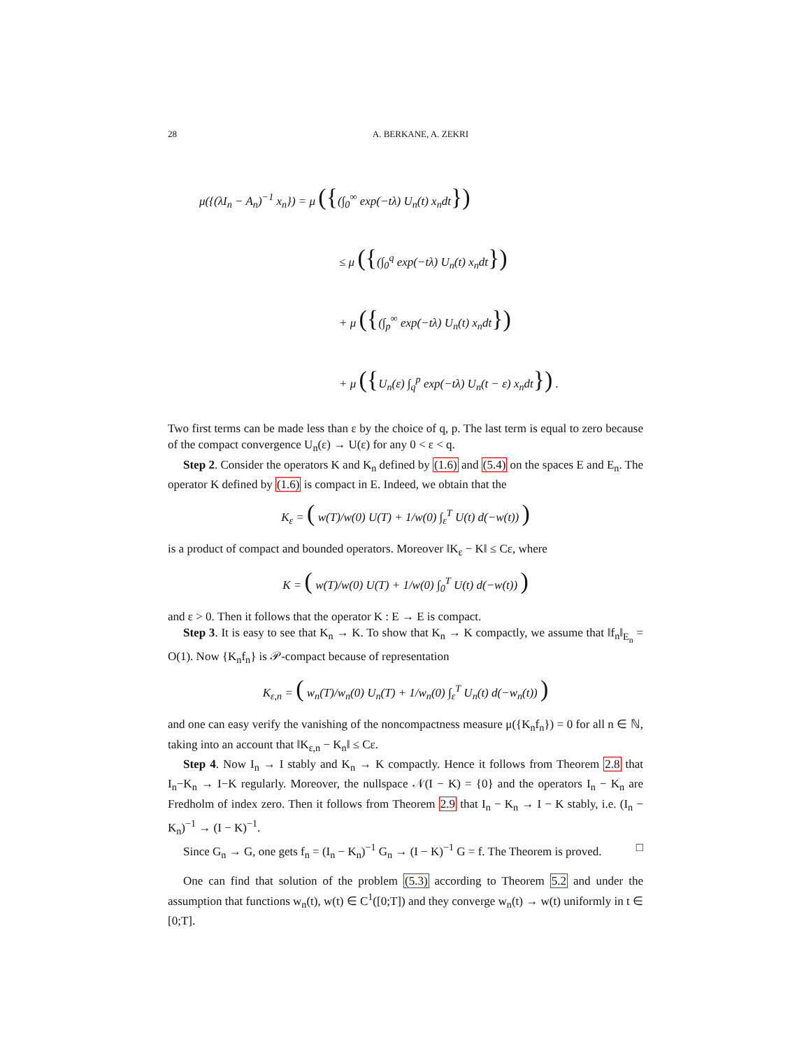28 A. BERKANE, A. ZEKRI
μ({(λI<sub>n</sub> − A<sub>n</sub>)<sup>−1</sup> x<sub>n</sub>}) = μ ({(∫<sub>0</sub><sup>∞</sup> exp(−tλ) U<sub>n</sub>(t) x<sub>n</sub>dt})
≤ μ ({(∫<sub>0</sub><sup>q</sup> exp(−tλ) U<sub>n</sub>(t) x<sub>n</sub>dt})
+ μ ({(∫<sub>p</sub><sup>∞</sup> exp(−tλ) U<sub>n</sub>(t) x<sub>n</sub>dt})
+ μ ({U<sub>n</sub>(ε) ∫<sub>q</sub><sup>p</sup> exp(−tλ) U<sub>n</sub>(t − ε) x<sub>n</sub>dt}) .
Two first terms can be made less than ε by the choice of q, p. The last term is equal to zero because of the compact convergence U<sub>n</sub>(ε) → U(ε) for any 0 < ε < q.
Step 2. Consider the operators K and K<sub>n</sub> defined by (1.6) and (5.4) on the spaces E and E<sub>n</sub>. The operator K defined by (1.6) is compact in E. Indeed, we obtain that the
K<sub>ε</sub> = ( w(T)/w(0) U(T) + 1/w(0) ∫<sub>ε</sub><sup>T</sup> U(t) d(−w(t)) )
is a product of compact and bounded operators. Moreover ‖K<sub>ε</sub> − K‖ ≤ Cε, where
K = ( w(T)/w(0) U(T) + 1/w(0) ∫<sub>0</sub><sup>T</sup> U(t) d(−w(t)) )
and ε > 0. Then it follows that the operator K : E → E is compact.
Step 3. It is easy to see that K<sub>n</sub> → K. To show that K<sub>n</sub> → K compactly, we assume that ‖f<sub>n</sub>‖<sub>E<sub>n</sub></sub> = O(1). Now {K<sub>n</sub>f<sub>n</sub>} is 𝒫-compact because of representation
K<sub>ε,n</sub> = ( w<sub>n</sub>(T)/w<sub>n</sub>(0) U<sub>n</sub>(T) + 1/w<sub>n</sub>(0) ∫<sub>ε</sub><sup>T</sup> U<sub>n</sub>(t) d(−w<sub>n</sub>(t)) )
and one can easy verify the vanishing of the noncompactness measure μ({K<sub>n</sub>f<sub>n</sub>}) = 0 for all n ∈ ℕ, taking into an account that ‖K<sub>ε,n</sub> − K<sub>n</sub>‖ ≤ Cε.
Step 4. Now I<sub>n</sub> → I stably and K<sub>n</sub> → K compactly. Hence it follows from Theorem 2.8 that I<sub>n</sub>−K<sub>n</sub> → I−K regularly. Moreover, the nullspace 𝒩(I − K) = {0} and the operators I<sub>n</sub> − K<sub>n</sub> are Fredholm of index zero. Then it follows from Theorem 2.9 that I<sub>n</sub> − K<sub>n</sub> → I − K stably, i.e. (I<sub>n</sub> − K<sub>n</sub>)<sup>−1</sup> → (I − K)<sup>−1</sup>.
Since G<sub>n</sub> → G, one gets f<sub>n</sub> = (I<sub>n</sub> − K<sub>n</sub>)<sup>−1</sup> G<sub>n</sub> → (I − K)<sup>−1</sup> G = f. The Theorem is proved. □
One can find that solution of the problem (5.3) according to Theorem 5.2 and under the assumption that functions w<sub>n</sub>(t), w(t) ∈ C<sup>1</sup>([0;T]) and they converge w<sub>n</sub>(t) → w(t) uniformly in t ∈ [0;T].